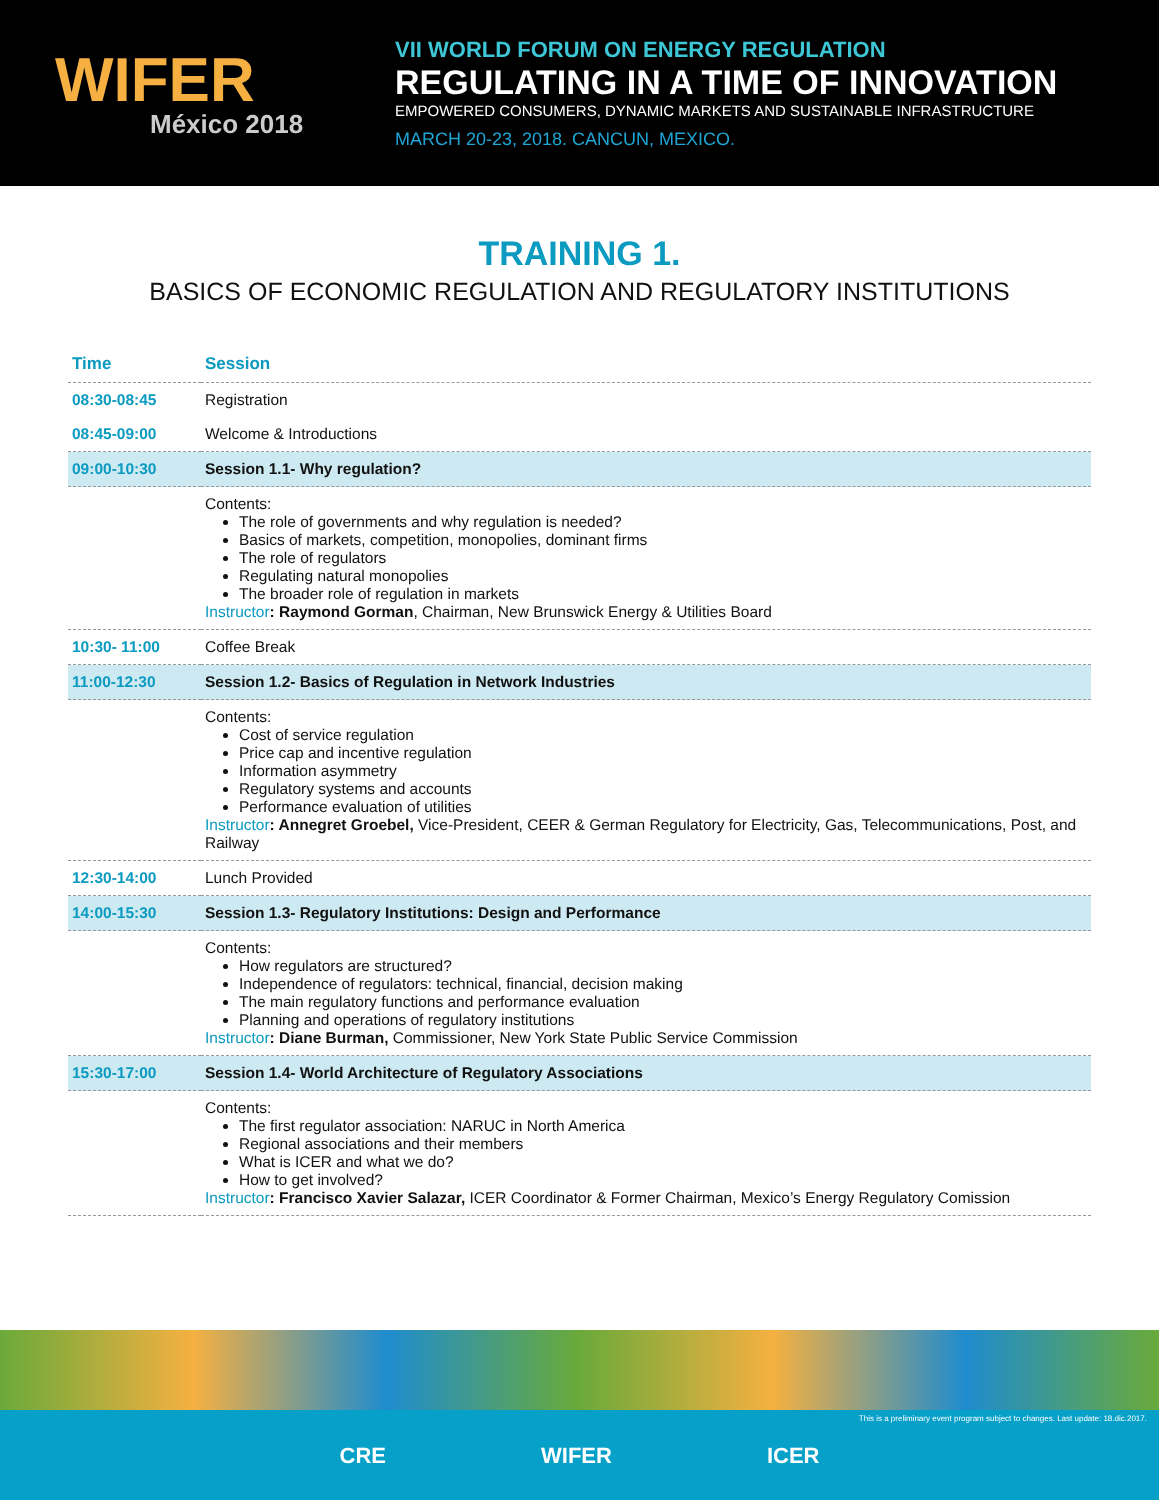WIFER
México 2018
VII WORLD FORUM ON ENERGY REGULATION
REGULATING IN A TIME OF INNOVATION
EMPOWERED CONSUMERS, DYNAMIC MARKETS AND SUSTAINABLE INFRASTRUCTURE
MARCH 20-23, 2018. CANCUN, MEXICO.
TRAINING 1.
BASICS OF ECONOMIC REGULATION AND REGULATORY INSTITUTIONS
| Time | Session |
| --- | --- |
| 08:30-08:45 | Registration |
| 08:45-09:00 | Welcome & Introductions |
| 09:00-10:30 | Session 1.1- Why regulation? |
| | Contents: The role of governments and why regulation is needed? Basics of markets, competition, monopolies, dominant firms The role of regulators Regulating natural monopolies The broader role of regulation in markets Instructor : Raymond Gorman , Chairman, New Brunswick Energy & Utilities Board |
| 10:30- 11:00 | Coffee Break |
| 11:00-12:30 | Session 1.2- Basics of Regulation in Network Industries |
| | Contents: Cost of service regulation Price cap and incentive regulation Information asymmetry Regulatory systems and accounts Performance evaluation of utilities Instructor : Annegret Groebel, Vice-President, CEER & German Regulatory for Electricity, Gas, Telecommunications, Post, and Railway |
| 12:30-14:00 | Lunch Provided |
| 14:00-15:30 | Session 1.3- Regulatory Institutions: Design and Performance |
| | Contents: How regulators are structured? Independence of regulators: technical, financial, decision making The main regulatory functions and performance evaluation Planning and operations of regulatory institutions Instructor : Diane Burman, Commissioner, New York State Public Service Commission |
| 15:30-17:00 | Session 1.4- World Architecture of Regulatory Associations |
| | Contents: The first regulator association: NARUC in North America Regional associations and their members What is ICER and what we do? How to get involved? Instructor : Francisco Xavier Salazar, ICER Coordinator & Former Chairman, Mexico’s Energy Regulatory Comission |
This is a preliminary event program subject to changes. Last update: 18.dic.2017.
CRE WIFER ICER